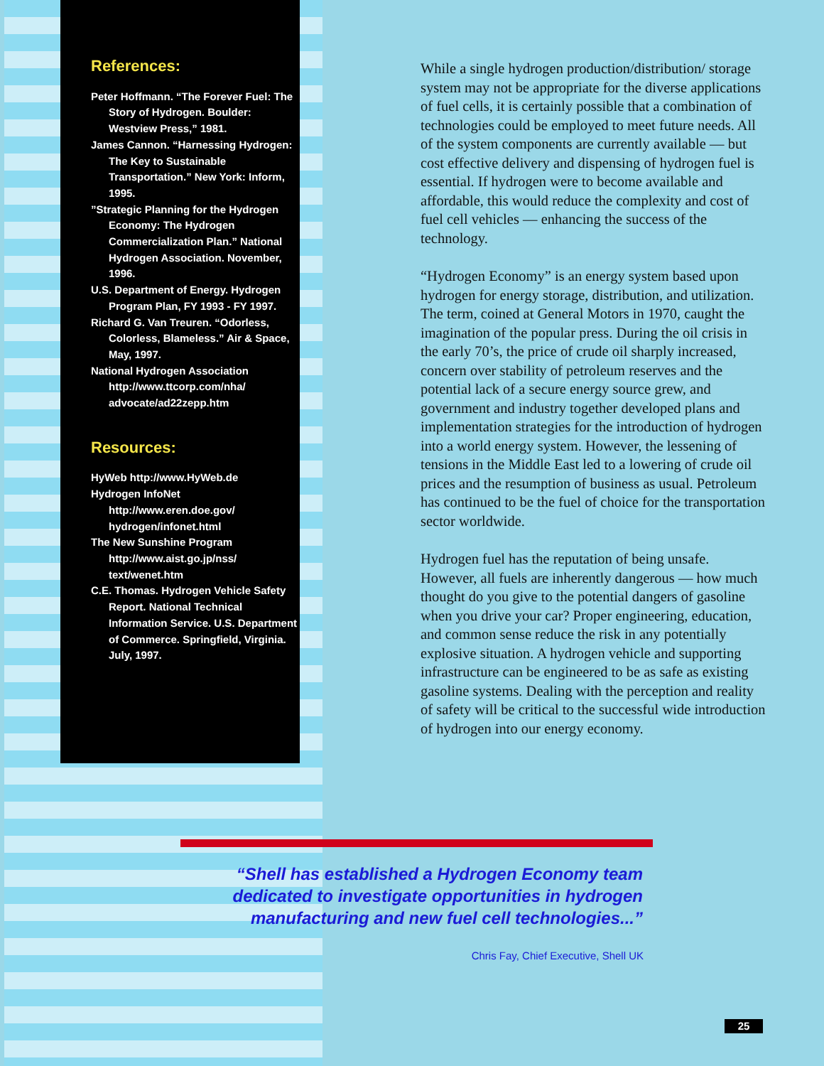References:
Peter Hoffmann. “The Forever Fuel: The Story of Hydrogen. Boulder: Westview Press,” 1981.
James Cannon. “Harnessing Hydrogen: The Key to Sustainable Transportation.” New York: Inform, 1995.
”Strategic Planning for the Hydrogen Economy: The Hydrogen Commercialization Plan.” National Hydrogen Association. November, 1996.
U.S. Department of Energy. Hydrogen Program Plan, FY 1993 - FY 1997.
Richard G. Van Treuren. “Odorless, Colorless, Blameless.” Air & Space, May, 1997.
National Hydrogen Association http://www.ttcorp.com/nha/ advocate/ad22zepp.htm
Resources:
HyWeb http://www.HyWeb.de
Hydrogen InfoNet http://www.eren.doe.gov/ hydrogen/infonet.html
The New Sunshine Program http://www.aist.go.jp/nss/ text/wenet.htm
C.E. Thomas. Hydrogen Vehicle Safety Report. National Technical Information Service. U.S. Department of Commerce. Springfield, Virginia. July, 1997.
While a single hydrogen production/distribution/ storage system may not be appropriate for the diverse applications of fuel cells, it is certainly possible that a combination of technologies could be employed to meet future needs. All of the system components are currently available — but cost effective delivery and dispensing of hydrogen fuel is essential. If hydrogen were to become available and affordable, this would reduce the complexity and cost of fuel cell vehicles — enhancing the success of the technology.
“Hydrogen Economy” is an energy system based upon hydrogen for energy storage, distribution, and utilization. The term, coined at General Motors in 1970, caught the imagination of the popular press. During the oil crisis in the early 70’s, the price of crude oil sharply increased, concern over stability of petroleum reserves and the potential lack of a secure energy source grew, and government and industry together developed plans and implementation strategies for the introduction of hydrogen into a world energy system. However, the lessening of tensions in the Middle East led to a lowering of crude oil prices and the resumption of business as usual. Petroleum has continued to be the fuel of choice for the transportation sector worldwide.
Hydrogen fuel has the reputation of being unsafe. However, all fuels are inherently dangerous — how much thought do you give to the potential dangers of gasoline when you drive your car? Proper engineering, education, and common sense reduce the risk in any potentially explosive situation. A hydrogen vehicle and supporting infrastructure can be engineered to be as safe as existing gasoline systems. Dealing with the perception and reality of safety will be critical to the successful wide introduction of hydrogen into our energy economy.
“Shell has established a Hydrogen Economy team dedicated to investigate opportunities in hydrogen manufacturing and new fuel cell technologies...”
Chris Fay, Chief Executive, Shell UK
25